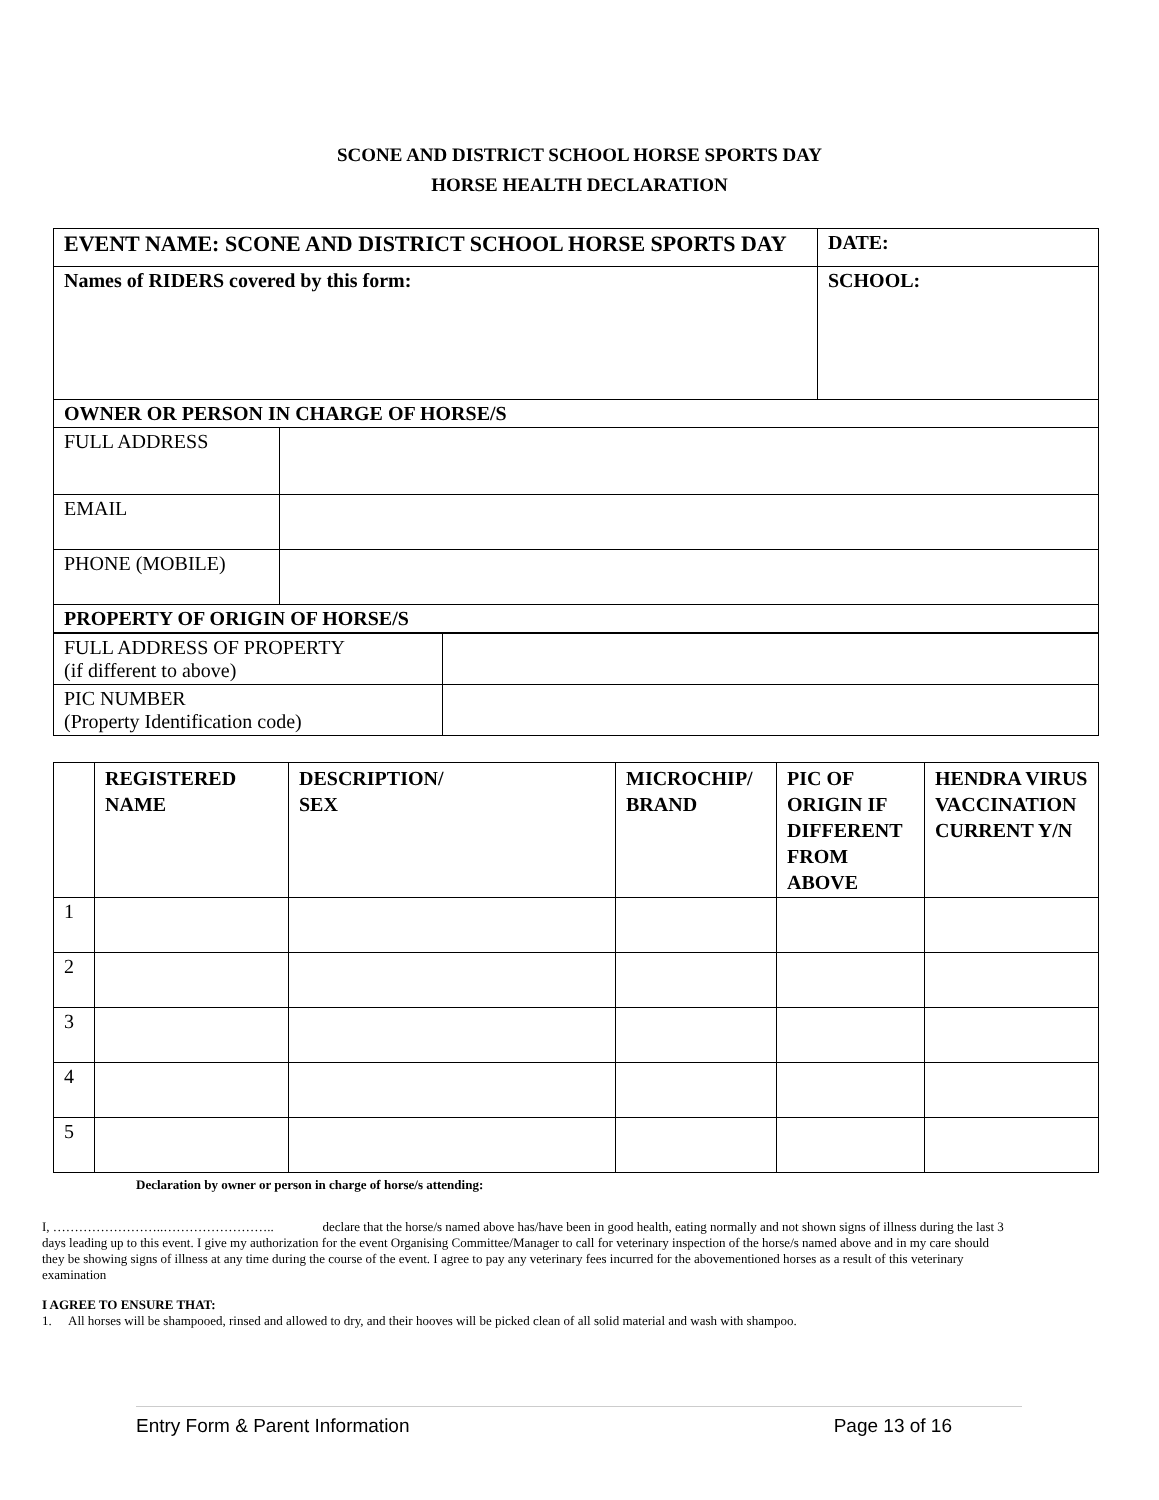SCONE AND DISTRICT SCHOOL HORSE SPORTS DAY
HORSE HEALTH DECLARATION
| EVENT NAME: SCONE AND DISTRICT SCHOOL HORSE SPORTS DAY | | DATE: |
| Names of RIDERS covered by this form: | | SCHOOL: |
| OWNER OR PERSON IN CHARGE OF HORSE/S | | |
| FULL ADDRESS | | |
| EMAIL | | |
| PHONE (MOBILE) | | |
| PROPERTY OF ORIGIN OF HORSE/S | | |
| FULL ADDRESS OF PROPERTY (if different to above) | |
| PIC NUMBER (Property Identification code) | |
| | REGISTERED NAME | DESCRIPTION/ SEX | MICROCHIP/ BRAND | PIC OF ORIGIN IF DIFFERENT FROM ABOVE | HENDRA VIRUS VACCINATION CURRENT Y/N |
| --- | --- | --- | --- | --- | --- |
| 1 | | | | | |
| 2 | | | | | |
| 3 | | | | | |
| 4 | | | | | |
| 5 | | | | | |
Declaration by owner or person in charge of horse/s attending:
I, ……………………..…………………….. declare that the horse/s named above has/have been in good health, eating normally and not shown signs of illness during the last 3 days leading up to this event. I give my authorization for the event Organising Committee/Manager to call for veterinary inspection of the horse/s named above and in my care should they be showing signs of illness at any time during the course of the event. I agree to pay any veterinary fees incurred for the abovementioned horses as a result of this veterinary examination
I AGREE TO ENSURE THAT:
1. All horses will be shampooed, rinsed and allowed to dry, and their hooves will be picked clean of all solid material and wash with shampoo.
Entry Form & Parent Information Page 13 of 16